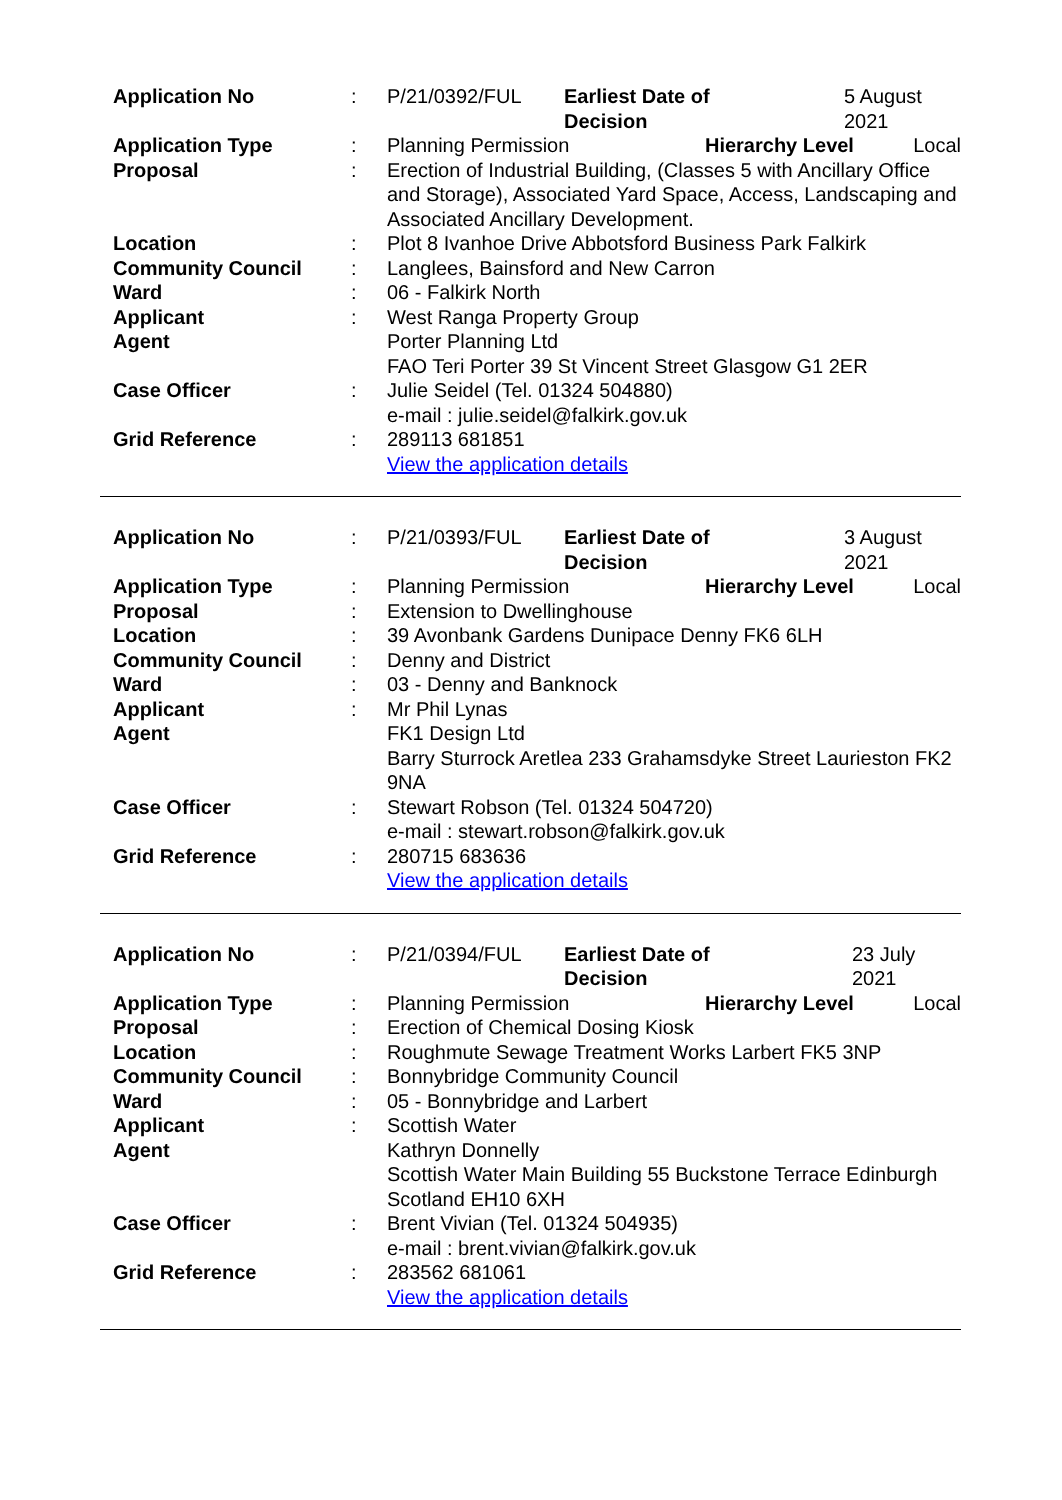| Application No | : | / P/21/0392/FUL / Earliest Date of Decision / 5 August 2021 / |
| Application Type | : | / Planning Permission / Hierarchy Level / Local / |
| Proposal | : | Erection of Industrial Building, (Classes 5 with Ancillary Office and Storage), Associated Yard Space, Access, Landscaping and Associated Ancillary Development. |
| Location | : | Plot 8 Ivanhoe Drive Abbotsford Business Park Falkirk |
| Community Council | : | Langlees, Bainsford and New Carron |
| Ward | : | 06 - Falkirk North |
| Applicant | : | West Ranga Property Group |
| Agent | | Porter Planning Ltd FAO Teri Porter 39 St Vincent Street Glasgow G1 2ER |
| Case Officer | : | Julie Seidel (Tel. 01324 504880) e-mail : julie.seidel@falkirk.gov.uk |
| Grid Reference | : | 289113 681851 View the application details |
| Application No | : | / P/21/0393/FUL / Earliest Date of Decision / 3 August 2021 / |
| Application Type | : | / Planning Permission / Hierarchy Level / Local / |
| Proposal | : | Extension to Dwellinghouse |
| Location | : | 39 Avonbank Gardens Dunipace Denny FK6 6LH |
| Community Council | : | Denny and District |
| Ward | : | 03 - Denny and Banknock |
| Applicant | : | Mr Phil Lynas |
| Agent | | FK1 Design Ltd Barry Sturrock Aretlea 233 Grahamsdyke Street Laurieston FK2 9NA |
| Case Officer | : | Stewart Robson (Tel. 01324 504720) e-mail : stewart.robson@falkirk.gov.uk |
| Grid Reference | : | 280715 683636 View the application details |
| Application No | : | / P/21/0394/FUL / Earliest Date of Decision / 23 July 2021 / |
| Application Type | : | / Planning Permission / Hierarchy Level / Local / |
| Proposal | : | Erection of Chemical Dosing Kiosk |
| Location | : | Roughmute Sewage Treatment Works Larbert FK5 3NP |
| Community Council | : | Bonnybridge Community Council |
| Ward | : | 05 - Bonnybridge and Larbert |
| Applicant | : | Scottish Water |
| Agent | | Kathryn Donnelly Scottish Water Main Building 55 Buckstone Terrace Edinburgh Scotland EH10 6XH |
| Case Officer | : | Brent Vivian (Tel. 01324 504935) e-mail : brent.vivian@falkirk.gov.uk |
| Grid Reference | : | 283562 681061 View the application details |